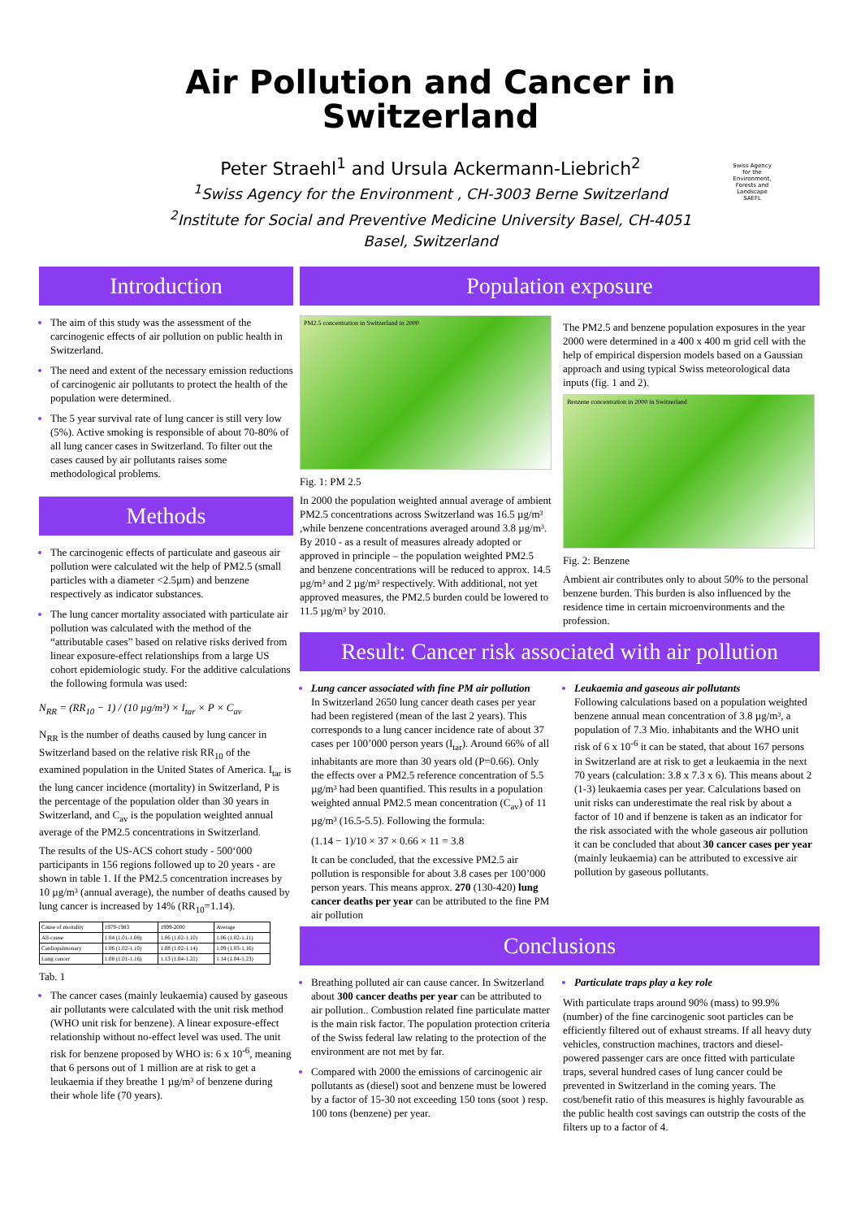Air Pollution and Cancer in
Switzerland
Peter Straehl<sup>1</sup> and Ursula Ackermann-Liebrich<sup>2</sup>
<sup>1</sup> Swiss Agency for the Environment , CH-3003 Berne Switzerland
<sup>2</sup> Institute for Social and Preventive Medicine University Basel, CH-4051
Basel, Switzerland
Swiss Agency for the Environment, Forests and Landscape SAEFL
Introduction
The aim of this study was the assessment of the carcinogenic effects of air pollution on public health in Switzerland.
The need and extent of the necessary emission reductions of carcinogenic air pollutants to protect the health of the population were determined.
The 5 year survival rate of lung cancer is still very low (5%). Active smoking is responsible of about 70-80% of all lung cancer cases in Switzerland. To filter out the cases caused by air pollutants raises some methodological problems.
Methods
The carcinogenic effects of particulate and gaseous air pollution were calculated wit the help of PM2.5 (small particles with a diameter <2.5µm) and benzene respectively as indicator substances.
The lung cancer mortality associated with particulate air pollution was calculated with the method of the “attributable cases” based on relative risks derived from linear exposure-effect relationships from a large US cohort epidemiologic study. For the additive calculations the following formula was used:
N<sub>RR</sub> = (RR<sub>10</sub> − 1) / (10 µg/m³) × I<sub>tar</sub> × P × C<sub>av</sub>
N<sub>RR</sub> is the number of deaths caused by lung cancer in Switzerland based on the relative risk RR<sub>10</sub> of the examined population in the United States of America. I<sub>tar</sub> is the lung cancer incidence (mortality) in Switzerland, P is the percentage of the population older than 30 years in Switzerland, and C<sub>av</sub> is the population weighted annual average of the PM2.5 concentrations in Switzerland.
The results of the US-ACS cohort study - 500‘000 participants in 156 regions followed up to 20 years - are shown in table 1. If the PM2.5 concentration increases by 10 µg/m³ (annual average), the number of deaths caused by lung cancer is increased by 14% (RR<sub>10</sub>=1.14).
| Cause of mortality | 1979-1983 | 1999-2000 | Average |
| --- | --- | --- | --- |
| All-cause | 1.04 (1.01-1.08) | 1.06 (1.02-1.10) | 1.06 (1.02-1.11) |
| Cardiopulmonary | 1.06 (1.02-1.10) | 1.08 (1.02-1.14) | 1.09 (1.03-1.16) |
| Lung cancer | 1.08 (1.01-1.16) | 1.13 (1.04-1.22) | 1.14 (1.04-1.23) |
Tab. 1
The cancer cases (mainly leukaemia) caused by gaseous air pollutants were calculated with the unit risk method (WHO unit risk for benzene). A linear exposure-effect relationship without no-effect level was used. The unit risk for benzene proposed by WHO is: 6 x 10<sup>-6</sup>, meaning that 6 persons out of 1 million are at risk to get a leukaemia if they breathe 1 µg/m³ of benzene during their whole life (70 years).
Population exposure
PM2.5 concentration in Switzerland in 2000
Fig. 1: PM 2.5
In 2000 the population weighted annual average of ambient PM2.5 concentrations across Switzerland was 16.5 µg/m³ ,while benzene concentrations averaged around 3.8 µg/m³. By 2010 - as a result of measures already adopted or approved in principle – the population weighted PM2.5 and benzene concentrations will be reduced to approx. 14.5 µg/m³ and 2 µg/m³ respectively. With additional, not yet approved measures, the PM2.5 burden could be lowered to 11.5 µg/m³ by 2010.
The PM2.5 and benzene population exposures in the year 2000 were determined in a 400 x 400 m grid cell with the help of empirical dispersion models based on a Gaussian approach and using typical Swiss meteorological data inputs (fig. 1 and 2).
Benzene concentration in 2000 in Switzerland
Fig. 2: Benzene
Ambient air contributes only to about 50% to the personal benzene burden. This burden is also influenced by the residence time in certain microenvironments and the profession.
Result: Cancer risk associated with air pollution
Lung cancer associated with fine PM air pollution
In Switzerland 2650 lung cancer death cases per year had been registered (mean of the last 2 years). This corresponds to a lung cancer incidence rate of about 37 cases per 100’000 person years (I<sub>tar</sub>). Around 66% of all inhabitants are more than 30 years old (P=0.66). Only the effects over a PM2.5 reference concentration of 5.5 µg/m³ had been quantified. This results in a population weighted annual PM2.5 mean concentration (C<sub>av</sub>) of 11 µg/m³ (16.5-5.5). Following the formula:
(1.14 − 1)/10 × 37 × 0.66 × 11 = 3.8
It can be concluded, that the excessive PM2.5 air pollution is responsible for about 3.8 cases per 100’000 person years. This means approx. 270 (130-420) lung cancer deaths per year can be attributed to the fine PM air pollution
Leukaemia and gaseous air pollutants
Following calculations based on a population weighted benzene annual mean concentration of 3.8 µg/m³, a population of 7.3 Mio. inhabitants and the WHO unit risk of 6 x 10<sup>-6</sup> it can be stated, that about 167 persons in Switzerland are at risk to get a leukaemia in the next 70 years (calculation: 3.8 x 7.3 x 6). This means about 2 (1-3) leukaemia cases per year. Calculations based on unit risks can underestimate the real risk by about a factor of 10 and if benzene is taken as an indicator for the risk associated with the whole gaseous air pollution it can be concluded that about 30 cancer cases per year (mainly leukaemia) can be attributed to excessive air pollution by gaseous pollutants.
Conclusions
Breathing polluted air can cause cancer. In Switzerland about 300 cancer deaths per year can be attributed to air pollution.. Combustion related fine particulate matter is the main risk factor. The population protection criteria of the Swiss federal law relating to the protection of the environment are not met by far.
Compared with 2000 the emissions of carcinogenic air pollutants as (diesel) soot and benzene must be lowered by a factor of 15-30 not exceeding 150 tons (soot ) resp. 100 tons (benzene) per year.
Particulate traps play a key role
With particulate traps around 90% (mass) to 99.9% (number) of the fine carcinogenic soot particles can be efficiently filtered out of exhaust streams. If all heavy duty vehicles, construction machines, tractors and diesel-powered passenger cars are once fitted with particulate traps, several hundred cases of lung cancer could be prevented in Switzerland in the coming years. The cost/benefit ratio of this measures is highly favourable as the public health cost savings can outstrip the costs of the filters up to a factor of 4.